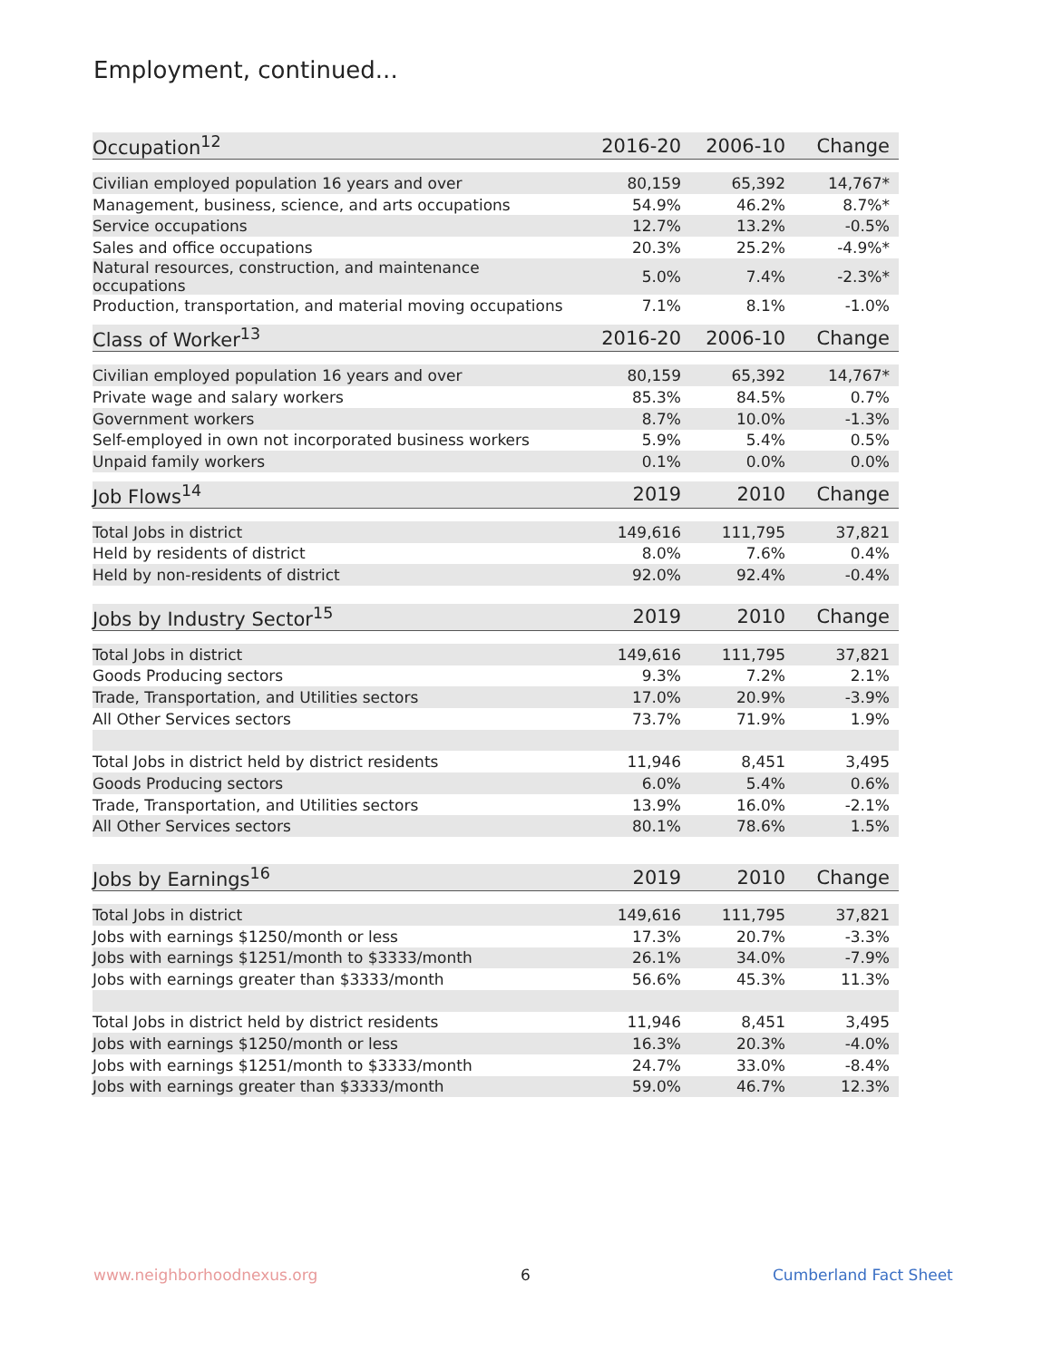Employment, continued...
| Occupation<sup>12</sup> | 2016-20 | 2006-10 | Change |
| --- | --- | --- | --- |
| Civilian employed population 16 years and over | 80,159 | 65,392 | 14,767* |
| Management, business, science, and arts occupations | 54.9% | 46.2% | 8.7%* |
| Service occupations | 12.7% | 13.2% | -0.5% |
| Sales and office occupations | 20.3% | 25.2% | -4.9%* |
| Natural resources, construction, and maintenance occupations | 5.0% | 7.4% | -2.3%* |
| Production, transportation, and material moving occupations | 7.1% | 8.1% | -1.0% |
| Class of Worker<sup>13</sup> | 2016-20 | 2006-10 | Change |
| --- | --- | --- | --- |
| Civilian employed population 16 years and over | 80,159 | 65,392 | 14,767* |
| Private wage and salary workers | 85.3% | 84.5% | 0.7% |
| Government workers | 8.7% | 10.0% | -1.3% |
| Self-employed in own not incorporated business workers | 5.9% | 5.4% | 0.5% |
| Unpaid family workers | 0.1% | 0.0% | 0.0% |
| Job Flows<sup>14</sup> | 2019 | 2010 | Change |
| --- | --- | --- | --- |
| Total Jobs in district | 149,616 | 111,795 | 37,821 |
| Held by residents of district | 8.0% | 7.6% | 0.4% |
| Held by non-residents of district | 92.0% | 92.4% | -0.4% |
| Jobs by Industry Sector<sup>15</sup> | 2019 | 2010 | Change |
| --- | --- | --- | --- |
| Total Jobs in district | 149,616 | 111,795 | 37,821 |
| Goods Producing sectors | 9.3% | 7.2% | 2.1% |
| Trade, Transportation, and Utilities sectors | 17.0% | 20.9% | -3.9% |
| All Other Services sectors | 73.7% | 71.9% | 1.9% |
| Total Jobs in district held by district residents | 11,946 | 8,451 | 3,495 |
| Goods Producing sectors | 6.0% | 5.4% | 0.6% |
| Trade, Transportation, and Utilities sectors | 13.9% | 16.0% | -2.1% |
| All Other Services sectors | 80.1% | 78.6% | 1.5% |
| Jobs by Earnings<sup>16</sup> | 2019 | 2010 | Change |
| --- | --- | --- | --- |
| Total Jobs in district | 149,616 | 111,795 | 37,821 |
| Jobs with earnings $1250/month or less | 17.3% | 20.7% | -3.3% |
| Jobs with earnings $1251/month to $3333/month | 26.1% | 34.0% | -7.9% |
| Jobs with earnings greater than $3333/month | 56.6% | 45.3% | 11.3% |
| Total Jobs in district held by district residents | 11,946 | 8,451 | 3,495 |
| Jobs with earnings $1250/month or less | 16.3% | 20.3% | -4.0% |
| Jobs with earnings $1251/month to $3333/month | 24.7% | 33.0% | -8.4% |
| Jobs with earnings greater than $3333/month | 59.0% | 46.7% | 12.3% |
www.neighborhoodnexus.org 6 Cumberland Fact Sheet